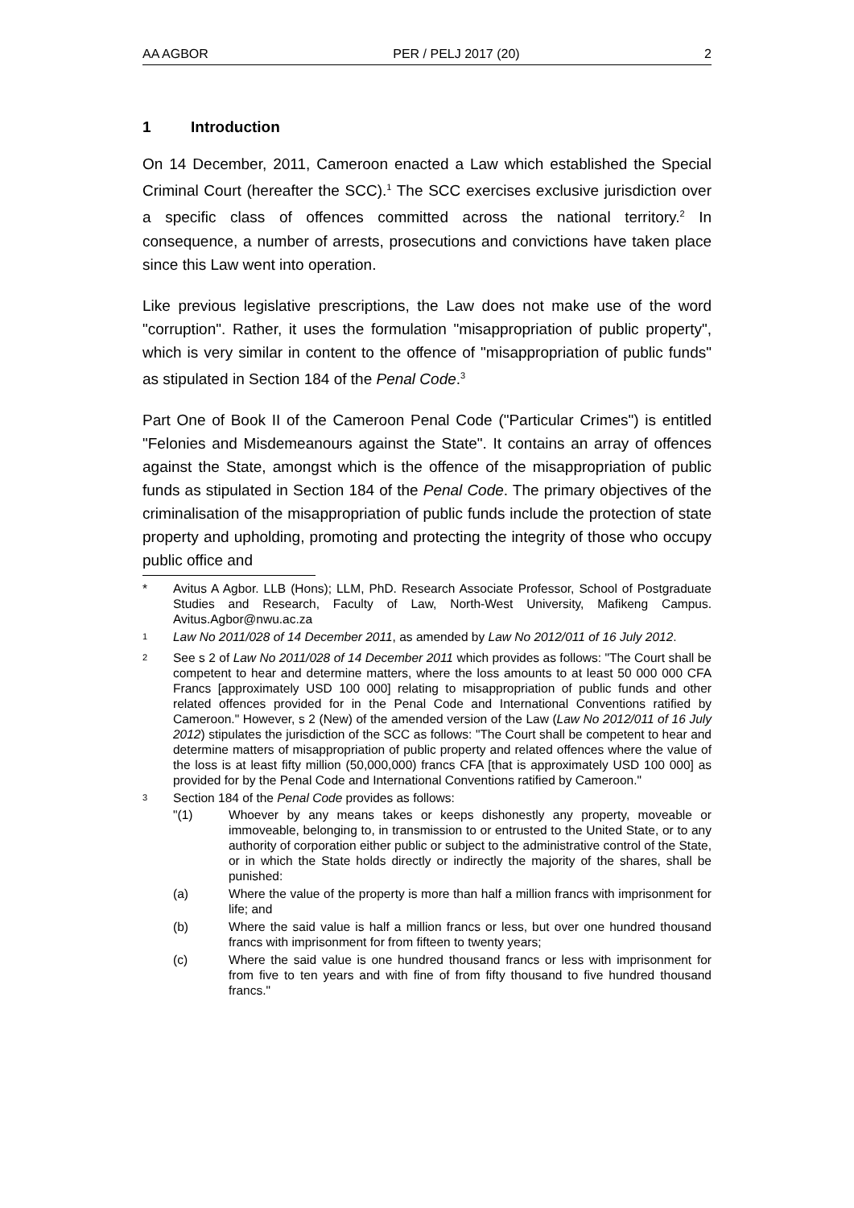AA AGBOR PER / PELJ 2017 (20) 2
1 Introduction
On 14 December, 2011, Cameroon enacted a Law which established the Special Criminal Court (hereafter the SCC).<sup>1</sup> The SCC exercises exclusive jurisdiction over a specific class of offences committed across the national territory.<sup>2</sup> In consequence, a number of arrests, prosecutions and convictions have taken place since this Law went into operation.
Like previous legislative prescriptions, the Law does not make use of the word "corruption". Rather, it uses the formulation "misappropriation of public property", which is very similar in content to the offence of "misappropriation of public funds" as stipulated in Section 184 of the Penal Code.<sup>3</sup>
Part One of Book II of the Cameroon Penal Code ("Particular Crimes") is entitled "Felonies and Misdemeanours against the State". It contains an array of offences against the State, amongst which is the offence of the misappropriation of public funds as stipulated in Section 184 of the Penal Code. The primary objectives of the criminalisation of the misappropriation of public funds include the protection of state property and upholding, promoting and protecting the integrity of those who occupy public office and
* Avitus A Agbor. LLB (Hons); LLM, PhD. Research Associate Professor, School of Postgraduate Studies and Research, Faculty of Law, North-West University, Mafikeng Campus. Avitus.Agbor@nwu.ac.za
<sup>1</sup> Law No 2011/028 of 14 December 2011, as amended by Law No 2012/011 of 16 July 2012.
<sup>2</sup> See s 2 of Law No 2011/028 of 14 December 2011 which provides as follows: "The Court shall be competent to hear and determine matters, where the loss amounts to at least 50 000 000 CFA Francs [approximately USD 100 000] relating to misappropriation of public funds and other related offences provided for in the Penal Code and International Conventions ratified by Cameroon." However, s 2 (New) of the amended version of the Law (Law No 2012/011 of 16 July 2012) stipulates the jurisdiction of the SCC as follows: "The Court shall be competent to hear and determine matters of misappropriation of public property and related offences where the value of the loss is at least fifty million (50,000,000) francs CFA [that is approximately USD 100 000] as provided for by the Penal Code and International Conventions ratified by Cameroon."
<sup>3</sup> Section 184 of the Penal Code provides as follows:
"(1) Whoever by any means takes or keeps dishonestly any property, moveable or immoveable, belonging to, in transmission to or entrusted to the United State, or to any authority of corporation either public or subject to the administrative control of the State, or in which the State holds directly or indirectly the majority of the shares, shall be punished:
(a) Where the value of the property is more than half a million francs with imprisonment for life; and
(b) Where the said value is half a million francs or less, but over one hundred thousand francs with imprisonment for from fifteen to twenty years;
(c) Where the said value is one hundred thousand francs or less with imprisonment for from five to ten years and with fine of from fifty thousand to five hundred thousand francs."